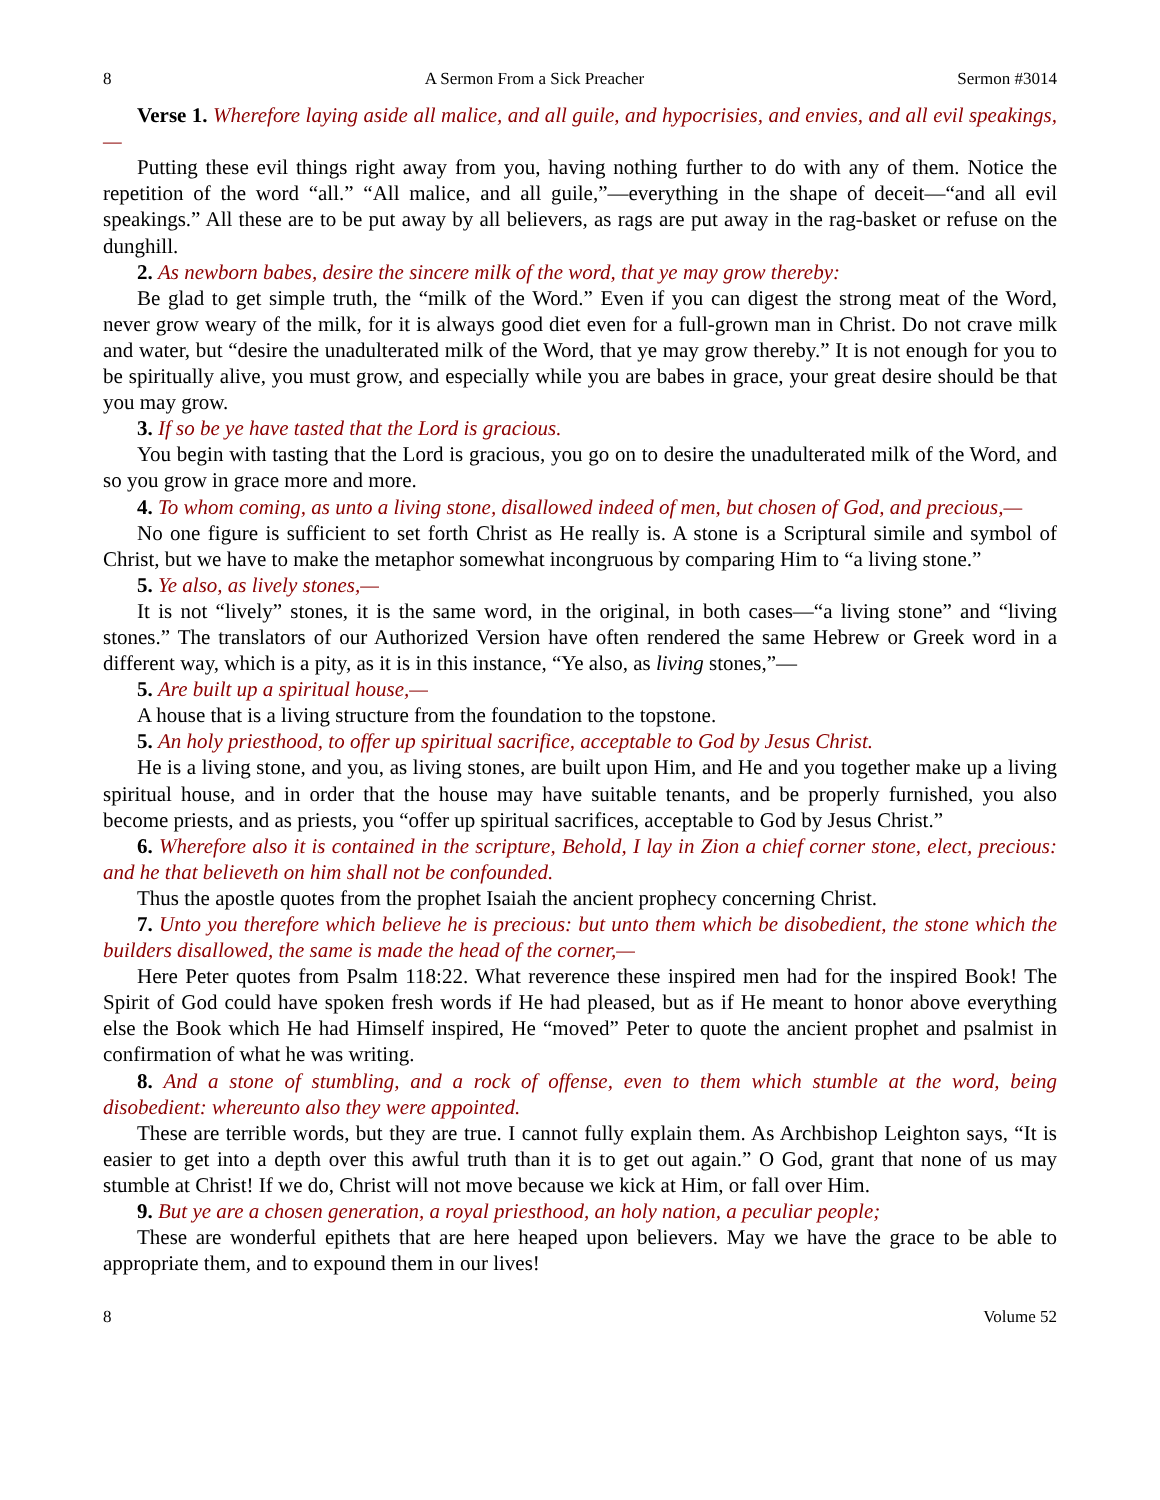8 A Sermon From a Sick Preacher Sermon #3014
Verse 1. Wherefore laying aside all malice, and all guile, and hypocrisies, and envies, and all evil speakings,—
Putting these evil things right away from you, having nothing further to do with any of them. Notice the repetition of the word “all.” “All malice, and all guile,”—everything in the shape of deceit—“and all evil speakings.” All these are to be put away by all believers, as rags are put away in the rag-basket or refuse on the dunghill.
2. As newborn babes, desire the sincere milk of the word, that ye may grow thereby:
Be glad to get simple truth, the “milk of the Word.” Even if you can digest the strong meat of the Word, never grow weary of the milk, for it is always good diet even for a full-grown man in Christ. Do not crave milk and water, but “desire the unadulterated milk of the Word, that ye may grow thereby.” It is not enough for you to be spiritually alive, you must grow, and especially while you are babes in grace, your great desire should be that you may grow.
3. If so be ye have tasted that the Lord is gracious.
You begin with tasting that the Lord is gracious, you go on to desire the unadulterated milk of the Word, and so you grow in grace more and more.
4. To whom coming, as unto a living stone, disallowed indeed of men, but chosen of God, and precious,—
No one figure is sufficient to set forth Christ as He really is. A stone is a Scriptural simile and symbol of Christ, but we have to make the metaphor somewhat incongruous by comparing Him to “a living stone.”
5. Ye also, as lively stones,—
It is not “lively” stones, it is the same word, in the original, in both cases—“a living stone” and “living stones.” The translators of our Authorized Version have often rendered the same Hebrew or Greek word in a different way, which is a pity, as it is in this instance, “Ye also, as living stones,”—
5. Are built up a spiritual house,—
A house that is a living structure from the foundation to the topstone.
5. An holy priesthood, to offer up spiritual sacrifice, acceptable to God by Jesus Christ.
He is a living stone, and you, as living stones, are built upon Him, and He and you together make up a living spiritual house, and in order that the house may have suitable tenants, and be properly furnished, you also become priests, and as priests, you “offer up spiritual sacrifices, acceptable to God by Jesus Christ.”
6. Wherefore also it is contained in the scripture, Behold, I lay in Zion a chief corner stone, elect, precious: and he that believeth on him shall not be confounded.
Thus the apostle quotes from the prophet Isaiah the ancient prophecy concerning Christ.
7. Unto you therefore which believe he is precious: but unto them which be disobedient, the stone which the builders disallowed, the same is made the head of the corner,—
Here Peter quotes from Psalm 118:22. What reverence these inspired men had for the inspired Book! The Spirit of God could have spoken fresh words if He had pleased, but as if He meant to honor above everything else the Book which He had Himself inspired, He “moved” Peter to quote the ancient prophet and psalmist in confirmation of what he was writing.
8. And a stone of stumbling, and a rock of offense, even to them which stumble at the word, being disobedient: whereunto also they were appointed.
These are terrible words, but they are true. I cannot fully explain them. As Archbishop Leighton says, “It is easier to get into a depth over this awful truth than it is to get out again.” O God, grant that none of us may stumble at Christ! If we do, Christ will not move because we kick at Him, or fall over Him.
9. But ye are a chosen generation, a royal priesthood, an holy nation, a peculiar people;
These are wonderful epithets that are here heaped upon believers. May we have the grace to be able to appropriate them, and to expound them in our lives!
8 Volume 52